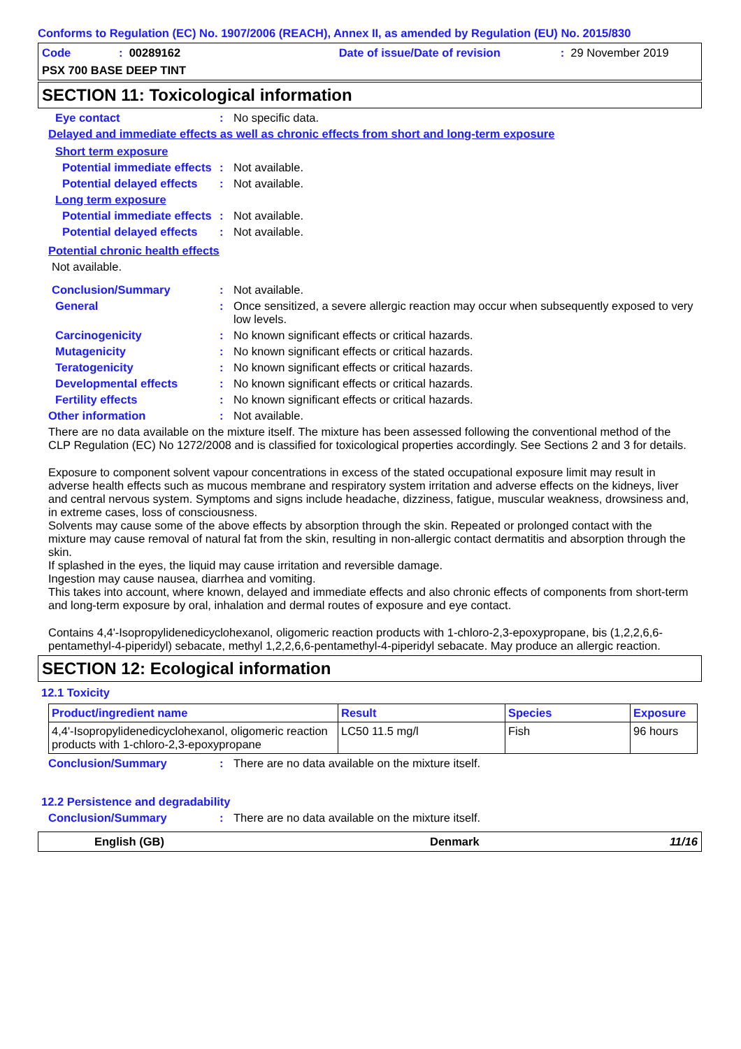Conforms to Regulation (EC) No. 1907/2006 (REACH), Annex II, as amended by Regulation (EU) No. 2015/830
Code: 00289162 Date of issue/Date of revision: 29 November 2019
PSX 700 BASE DEEP TINT
SECTION 11: Toxicological information
Eye contact: No specific data.
Delayed and immediate effects as well as chronic effects from short and long-term exposure
Short term exposure
Potential immediate effects: Not available.
Potential delayed effects: Not available.
Long term exposure
Potential immediate effects: Not available.
Potential delayed effects: Not available.
Potential chronic health effects
Not available.
Conclusion/Summary: Not available.
General: Once sensitized, a severe allergic reaction may occur when subsequently exposed to very low levels.
Carcinogenicity: No known significant effects or critical hazards.
Mutagenicity: No known significant effects or critical hazards.
Teratogenicity: No known significant effects or critical hazards.
Developmental effects: No known significant effects or critical hazards.
Fertility effects: No known significant effects or critical hazards.
Other information: Not available.
There are no data available on the mixture itself. The mixture has been assessed following the conventional method of the CLP Regulation (EC) No 1272/2008 and is classified for toxicological properties accordingly. See Sections 2 and 3 for details.
Exposure to component solvent vapour concentrations in excess of the stated occupational exposure limit may result in adverse health effects such as mucous membrane and respiratory system irritation and adverse effects on the kidneys, liver and central nervous system. Symptoms and signs include headache, dizziness, fatigue, muscular weakness, drowsiness and, in extreme cases, loss of consciousness.
Solvents may cause some of the above effects by absorption through the skin. Repeated or prolonged contact with the mixture may cause removal of natural fat from the skin, resulting in non-allergic contact dermatitis and absorption through the skin.
If splashed in the eyes, the liquid may cause irritation and reversible damage.
Ingestion may cause nausea, diarrhea and vomiting.
This takes into account, where known, delayed and immediate effects and also chronic effects of components from short-term and long-term exposure by oral, inhalation and dermal routes of exposure and eye contact.
Contains 4,4'-Isopropylidenedicyclohexanol, oligomeric reaction products with 1-chloro-2,3-epoxypropane, bis (1,2,2,6,6-pentamethyl-4-piperidyl) sebacate, methyl 1,2,2,6,6-pentamethyl-4-piperidyl sebacate. May produce an allergic reaction.
SECTION 12: Ecological information
12.1 Toxicity
| Product/ingredient name | Result | Species | Exposure |
| --- | --- | --- | --- |
| 4,4'-Isopropylidenedicyclohexanol, oligomeric reaction products with 1-chloro-2,3-epoxypropane | LC50 11.5 mg/l | Fish | 96 hours |
Conclusion/Summary: There are no data available on the mixture itself.
12.2 Persistence and degradability
Conclusion/Summary: There are no data available on the mixture itself.
English (GB) Denmark 11/16